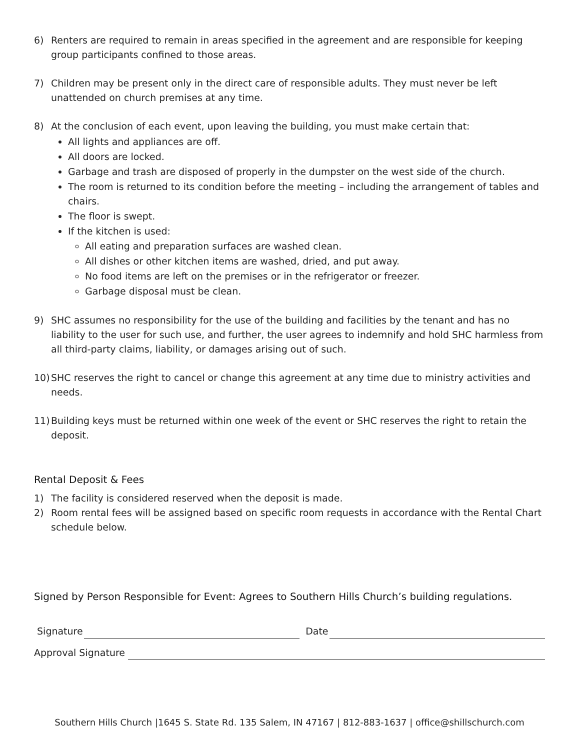6) Renters are required to remain in areas specified in the agreement and are responsible for keeping group participants confined to those areas.
7) Children may be present only in the direct care of responsible adults. They must never be left unattended on church premises at any time.
8) At the conclusion of each event, upon leaving the building, you must make certain that:
All lights and appliances are off.
All doors are locked.
Garbage and trash are disposed of properly in the dumpster on the west side of the church.
The room is returned to its condition before the meeting – including the arrangement of tables and chairs.
The floor is swept.
If the kitchen is used:
All eating and preparation surfaces are washed clean.
All dishes or other kitchen items are washed, dried, and put away.
No food items are left on the premises or in the refrigerator or freezer.
Garbage disposal must be clean.
9) SHC assumes no responsibility for the use of the building and facilities by the tenant and has no liability to the user for such use, and further, the user agrees to indemnify and hold SHC harmless from all third-party claims, liability, or damages arising out of such.
10)
SHC reserves the right to cancel or change this agreement at any time due to ministry activities and needs.
11)
Building keys must be returned within one week of the event or SHC reserves the right to retain the deposit.
Rental Deposit & Fees
1) The facility is considered reserved when the deposit is made.
2) Room rental fees will be assigned based on specific room requests in accordance with the Rental Chart schedule below.
Signed by Person Responsible for Event: Agrees to Southern Hills Church’s building regulations.
Signature Date
Approval Signature
Southern Hills Church |1645 S. State Rd. 135 Salem, IN 47167 | 812-883-1637 | office@shillschurch.com